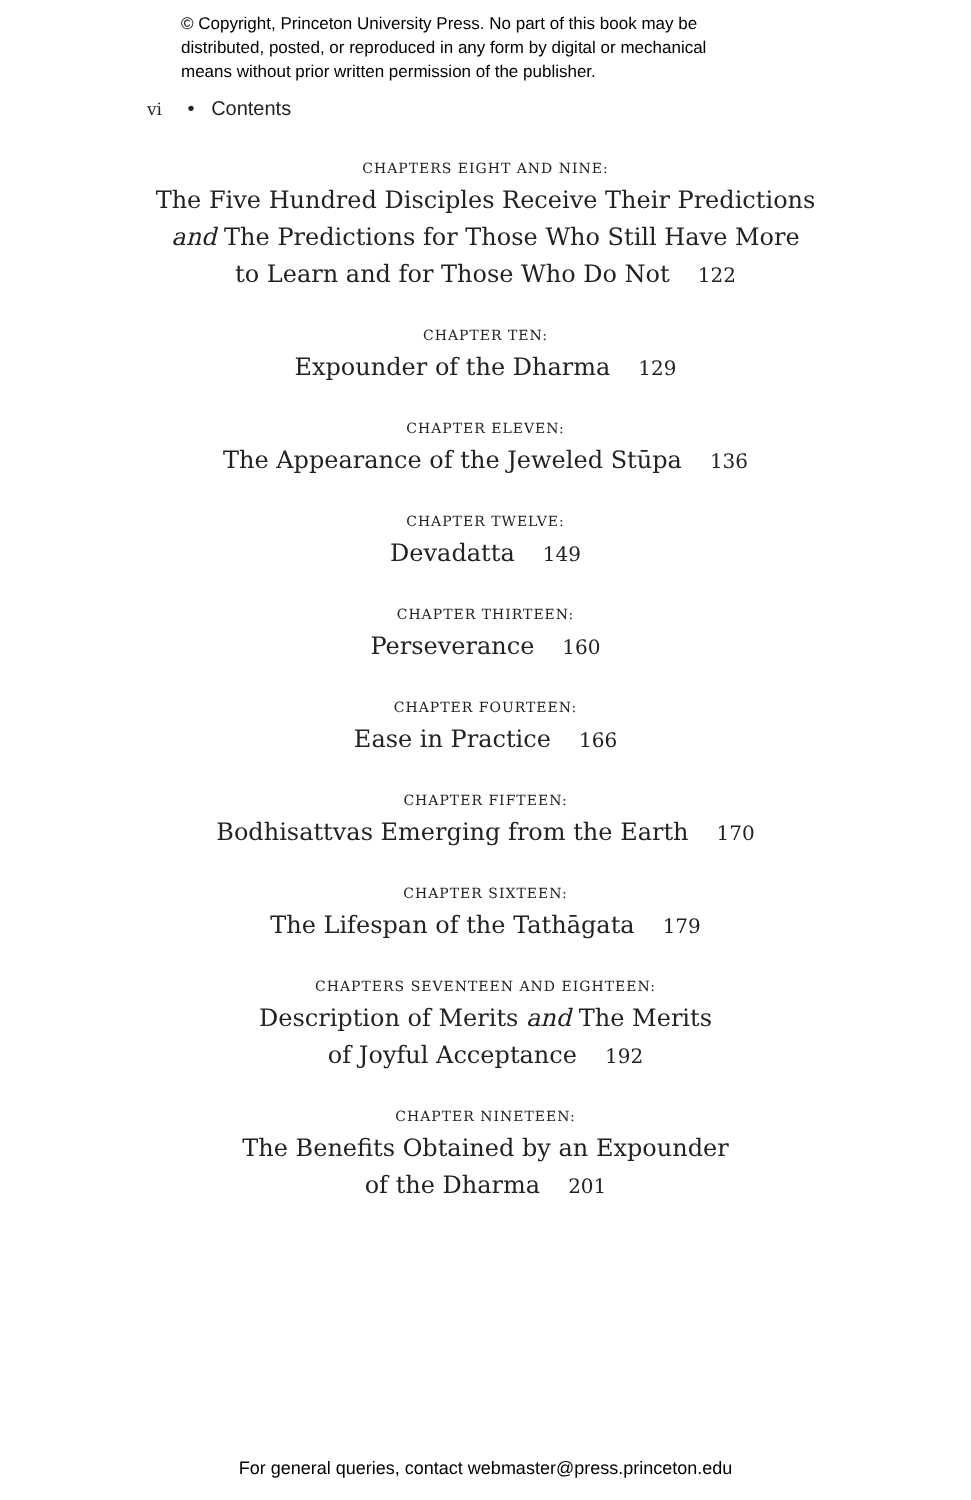© Copyright, Princeton University Press. No part of this book may be
distributed, posted, or reproduced in any form by digital or mechanical
means without prior written permission of the publisher.
vi • Contents
CHAPTERS EIGHT AND NINE:
The Five Hundred Disciples Receive Their Predictions
and The Predictions for Those Who Still Have More
to Learn and for Those Who Do Not 122
CHAPTER TEN:
Expounder of the Dharma 129
CHAPTER ELEVEN:
The Appearance of the Jeweled Stūpa 136
CHAPTER TWELVE:
Devadatta 149
CHAPTER THIRTEEN:
Perseverance 160
CHAPTER FOURTEEN:
Ease in Practice 166
CHAPTER FIFTEEN:
Bodhisattvas Emerging from the Earth 170
CHAPTER SIXTEEN:
The Lifespan of the Tathāgata 179
CHAPTERS SEVENTEEN AND EIGHTEEN:
Description of Merits and The Merits
of Joyful Acceptance 192
CHAPTER NINETEEN:
The Benefits Obtained by an Expounder
of the Dharma 201
For general queries, contact webmaster@press.princeton.edu